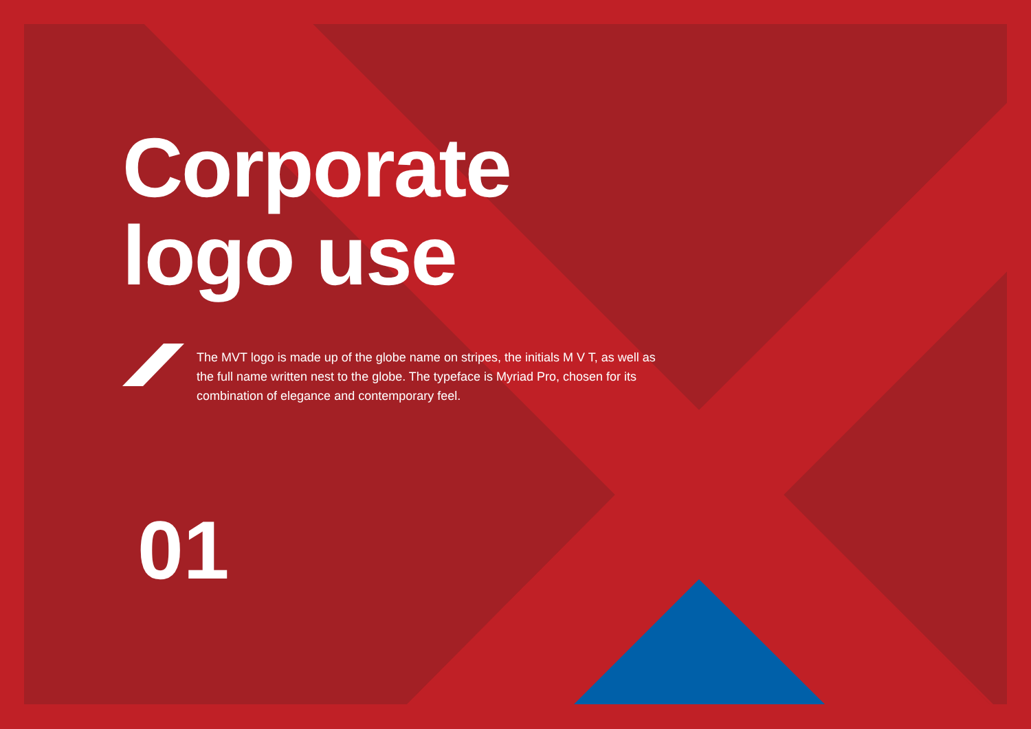Corporate
logo use
The MVT logo is made up of the globe name on stripes, the initials M V T, as well as the full name written nest to the globe. The typeface is Myriad Pro, chosen for its combination of elegance and contemporary feel.
01